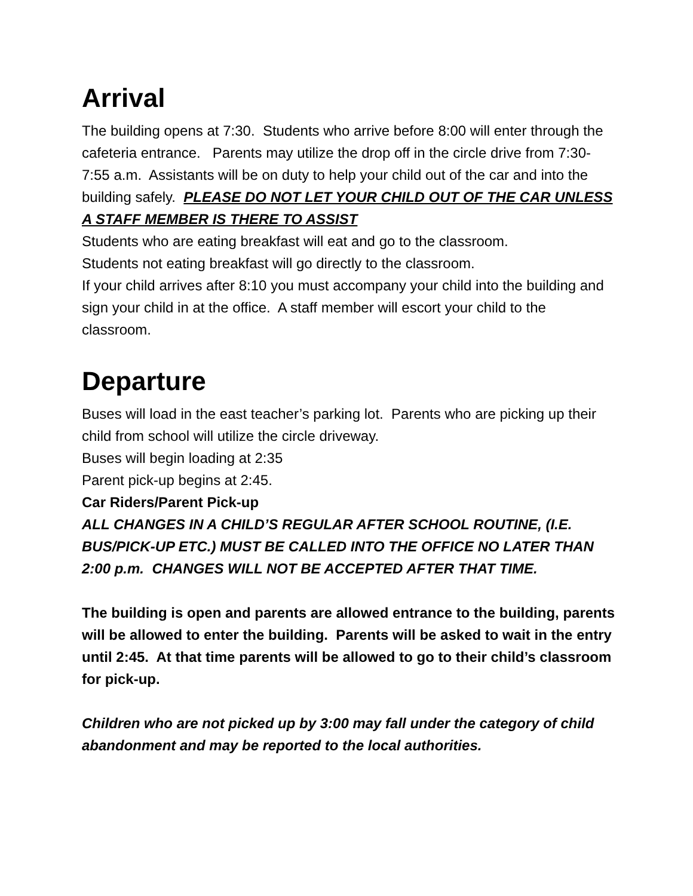Arrival
The building opens at 7:30. Students who arrive before 8:00 will enter through the cafeteria entrance. Parents may utilize the drop off in the circle drive from 7:30-7:55 a.m. Assistants will be on duty to help your child out of the car and into the building safely. PLEASE DO NOT LET YOUR CHILD OUT OF THE CAR UNLESS A STAFF MEMBER IS THERE TO ASSIST
Students who are eating breakfast will eat and go to the classroom.
Students not eating breakfast will go directly to the classroom.
If your child arrives after 8:10 you must accompany your child into the building and sign your child in at the office. A staff member will escort your child to the classroom.
Departure
Buses will load in the east teacher’s parking lot. Parents who are picking up their child from school will utilize the circle driveway.
Buses will begin loading at 2:35
Parent pick-up begins at 2:45.
Car Riders/Parent Pick-up
ALL CHANGES IN A CHILD’S REGULAR AFTER SCHOOL ROUTINE, (I.E. BUS/PICK-UP ETC.) MUST BE CALLED INTO THE OFFICE NO LATER THAN 2:00 p.m. CHANGES WILL NOT BE ACCEPTED AFTER THAT TIME.
The building is open and parents are allowed entrance to the building, parents will be allowed to enter the building. Parents will be asked to wait in the entry until 2:45. At that time parents will be allowed to go to their child’s classroom for pick-up.
Children who are not picked up by 3:00 may fall under the category of child abandonment and may be reported to the local authorities.